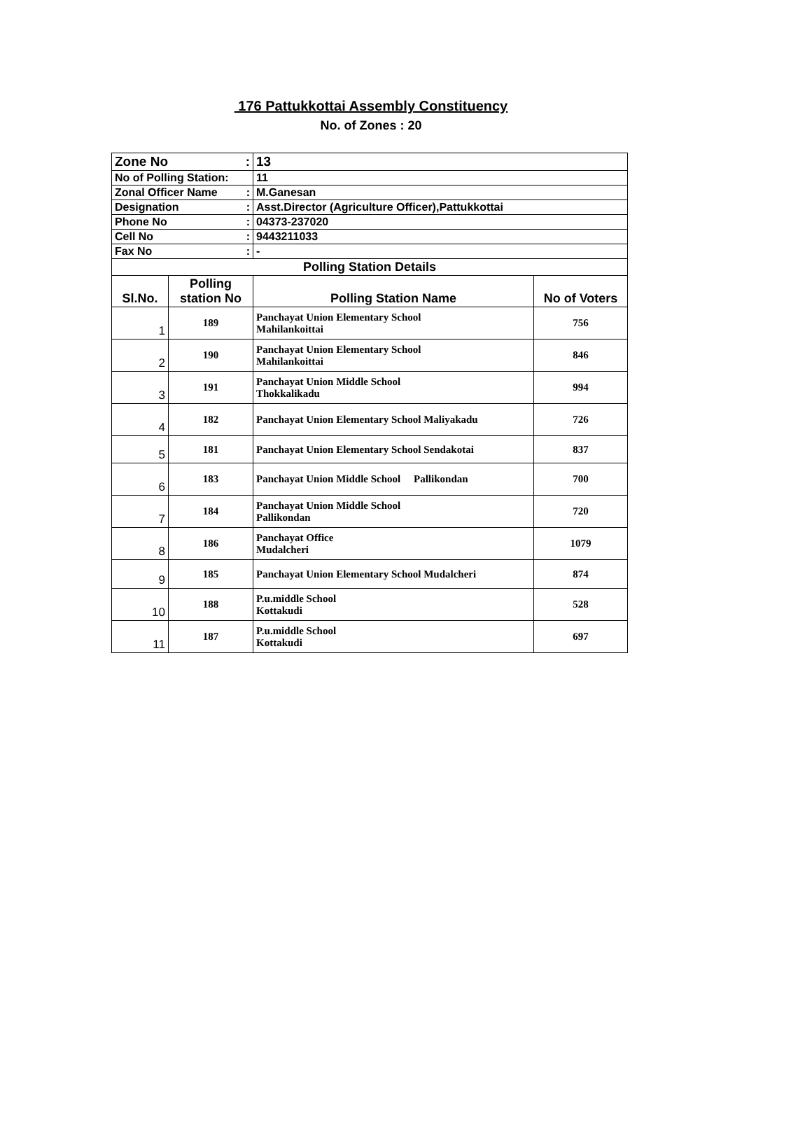176 Pattukkottai Assembly Constituency
No. of Zones : 20
| Zone No : | | 13 | |
| No of Polling Station: | | 11 | |
| Zonal Officer Name : | | M.Ganesan | |
| Designation : | | Asst.Director (Agriculture Officer),Pattukkottai | |
| Phone No : | | 04373-237020 | |
| Cell No : | | 9443211033 | |
| Fax No : | | - | |
| Polling Station Details | | | |
| Sl.No. | Polling station No | Polling Station Name | No of Voters |
| 1 | 189 | Panchayat Union Elementary School Mahilankoittai | 756 |
| 2 | 190 | Panchayat Union Elementary School Mahilankoittai | 846 |
| 3 | 191 | Panchayat Union Middle School Thokkalikadu | 994 |
| 4 | 182 | Panchayat Union Elementary School Maliyakadu | 726 |
| 5 | 181 | Panchayat Union Elementary School Sendakotai | 837 |
| 6 | 183 | Panchayat Union Middle School Pallikondan | 700 |
| 7 | 184 | Panchayat Union Middle School Pallikondan | 720 |
| 8 | 186 | Panchayat Office Mudalcheri | 1079 |
| 9 | 185 | Panchayat Union Elementary School Mudalcheri | 874 |
| 10 | 188 | P.u.middle School Kottakudi | 528 |
| 11 | 187 | P.u.middle School Kottakudi | 697 |